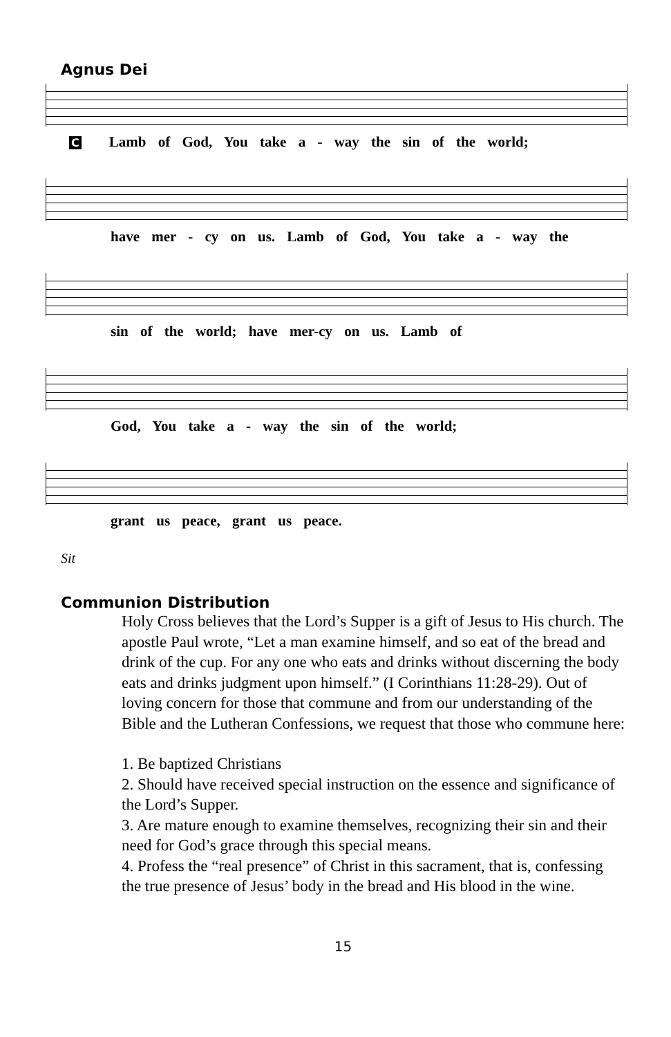Agnus Dei
C Lamb of God, You take a - way the sin of the world;
have mer - cy on us. Lamb of God, You take a - way the
sin of the world; have mer-cy on us. Lamb of
God, You take a - way the sin of the world;
grant us peace, grant us peace.
Sit
Communion Distribution
Holy Cross believes that the Lord’s Supper is a gift of Jesus to His church. The apostle Paul wrote, “Let a man examine himself, and so eat of the bread and drink of the cup. For any one who eats and drinks without discerning the body eats and drinks judgment upon himself.” (I Corinthians 11:28-29). Out of loving concern for those that commune and from our understanding of the Bible and the Lutheran Confessions, we request that those who commune here:
1. Be baptized Christians
2. Should have received special instruction on the essence and significance of the Lord’s Supper.
3. Are mature enough to examine themselves, recognizing their sin and their need for God’s grace through this special means.
4. Profess the “real presence” of Christ in this sacrament, that is, confessing the true presence of Jesus’ body in the bread and His blood in the wine.
15